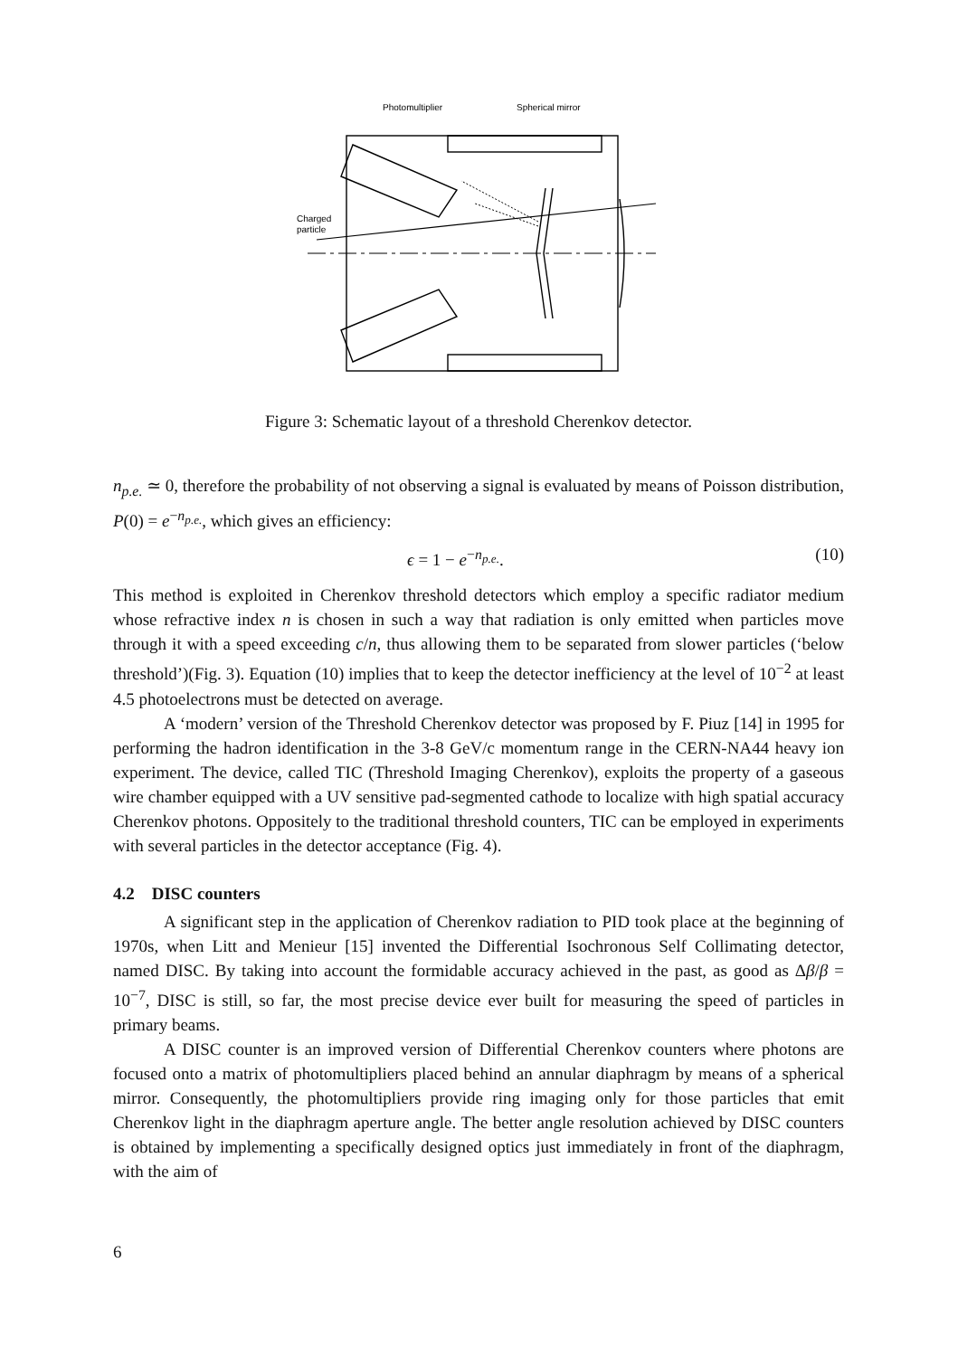Photomultiplier
Spherical mirror
Charged
particle
Figure 3: Schematic layout of a threshold Cherenkov detector.
n<sub>p.e.</sub> ≃ 0, therefore the probability of not observing a signal is evaluated by means of Poisson distribution, P(0) = e<sup>−n<sub>p.e.</sub></sup>, which gives an efficiency:
ϵ = 1 − e<sup>−n<sub>p.e.</sub></sup>. (10)
This method is exploited in Cherenkov threshold detectors which employ a specific radiator medium whose refractive index n is chosen in such a way that radiation is only emitted when particles move through it with a speed exceeding c/n, thus allowing them to be separated from slower particles (‘below threshold’)(Fig. 3). Equation (10) implies that to keep the detector inefficiency at the level of 10<sup>−2</sup> at least 4.5 photoelectrons must be detected on average.
A ‘modern’ version of the Threshold Cherenkov detector was proposed by F. Piuz [14] in 1995 for performing the hadron identification in the 3-8 GeV/c momentum range in the CERN-NA44 heavy ion experiment. The device, called TIC (Threshold Imaging Cherenkov), exploits the property of a gaseous wire chamber equipped with a UV sensitive pad-segmented cathode to localize with high spatial accuracy Cherenkov photons. Oppositely to the traditional threshold counters, TIC can be employed in experiments with several particles in the detector acceptance (Fig. 4).
4.2 DISC counters
A significant step in the application of Cherenkov radiation to PID took place at the beginning of 1970s, when Litt and Menieur [15] invented the Differential Isochronous Self Collimating detector, named DISC. By taking into account the formidable accuracy achieved in the past, as good as Δβ/β = 10<sup>−7</sup>, DISC is still, so far, the most precise device ever built for measuring the speed of particles in primary beams.
A DISC counter is an improved version of Differential Cherenkov counters where photons are focused onto a matrix of photomultipliers placed behind an annular diaphragm by means of a spherical mirror. Consequently, the photomultipliers provide ring imaging only for those particles that emit Cherenkov light in the diaphragm aperture angle. The better angle resolution achieved by DISC counters is obtained by implementing a specifically designed optics just immediately in front of the diaphragm, with the aim of
6